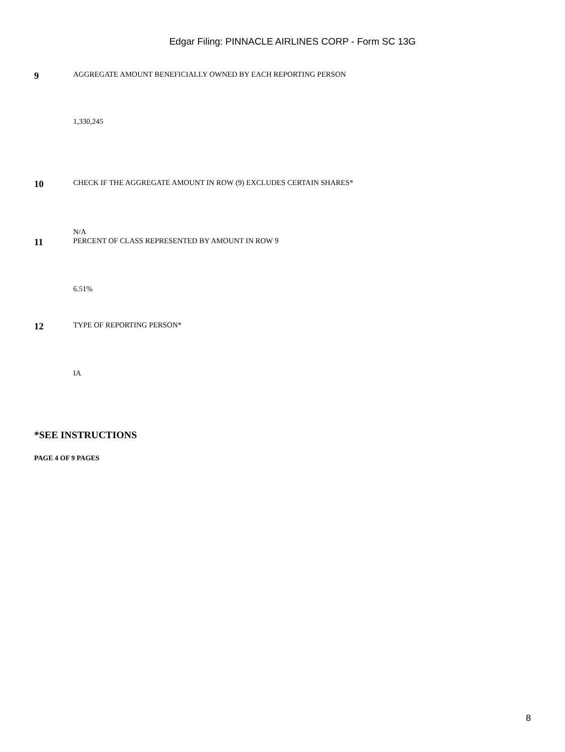Edgar Filing: PINNACLE AIRLINES CORP - Form SC 13G
9
AGGREGATE AMOUNT BENEFICIALLY OWNED BY EACH REPORTING PERSON
1,330,245
10
CHECK IF THE AGGREGATE AMOUNT IN ROW (9) EXCLUDES CERTAIN SHARES*
N/A
11
PERCENT OF CLASS REPRESENTED BY AMOUNT IN ROW 9
6.51%
12
TYPE OF REPORTING PERSON*
IA
*SEE INSTRUCTIONS
PAGE 4 OF 9 PAGES
8